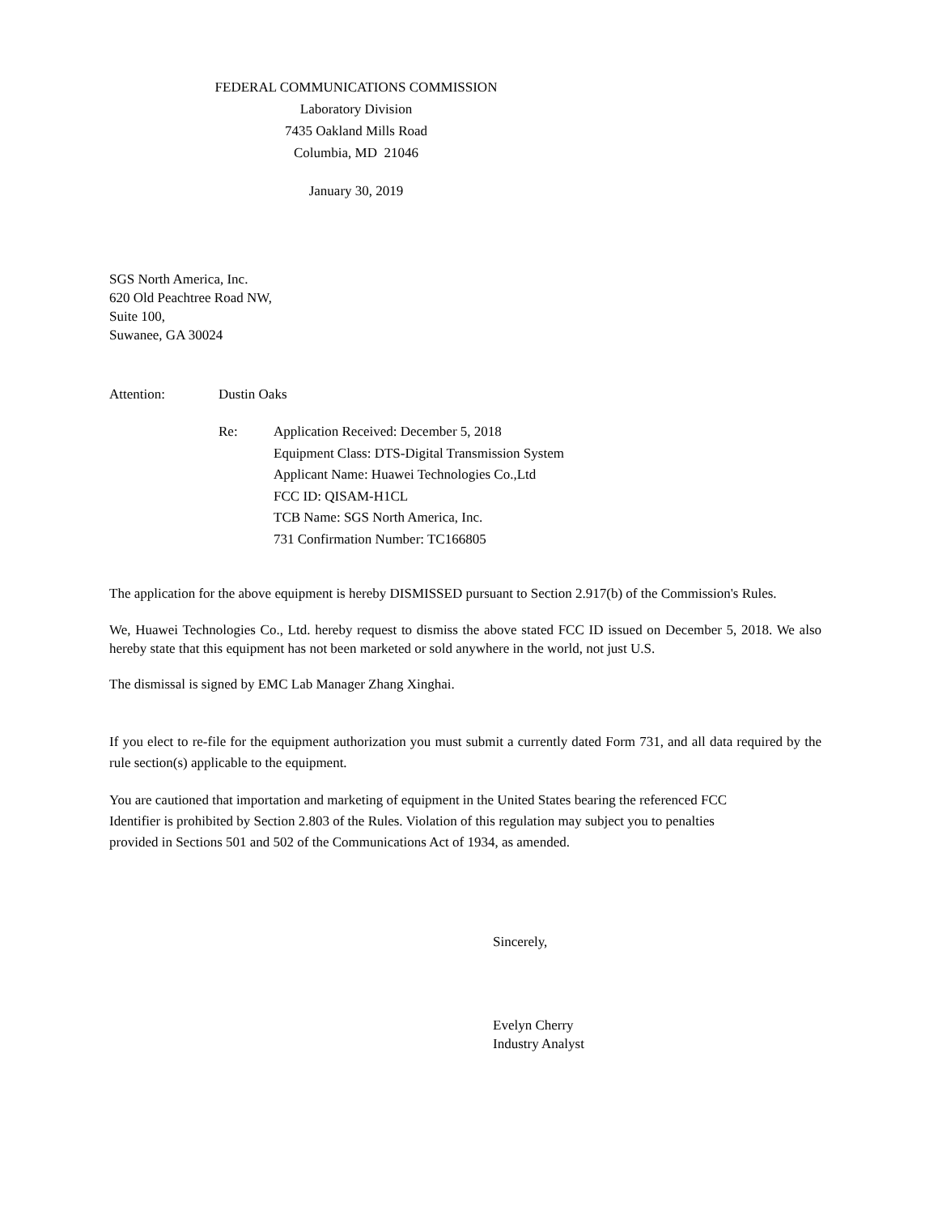FEDERAL COMMUNICATIONS COMMISSION
Laboratory Division
7435 Oakland Mills Road
Columbia, MD 21046
January 30, 2019
SGS North America, Inc.
620 Old Peachtree Road NW,
Suite 100,
Suwanee, GA 30024
Attention: Dustin Oaks
Re: Application Received: December 5, 2018
Equipment Class: DTS-Digital Transmission System
Applicant Name: Huawei Technologies Co.,Ltd
FCC ID: QISAM-H1CL
TCB Name: SGS North America, Inc.
731 Confirmation Number: TC166805
The application for the above equipment is hereby DISMISSED pursuant to Section 2.917(b) of the Commission's Rules.
We, Huawei Technologies Co., Ltd. hereby request to dismiss the above stated FCC ID issued on December 5, 2018. We also hereby state that this equipment has not been marketed or sold anywhere in the world, not just U.S.
The dismissal is signed by EMC Lab Manager Zhang Xinghai.
If you elect to re-file for the equipment authorization you must submit a currently dated Form 731, and all data required by the rule section(s) applicable to the equipment.
You are cautioned that importation and marketing of equipment in the United States bearing the referenced FCC
Identifier is prohibited by Section 2.803 of the Rules. Violation of this regulation may subject you to penalties
provided in Sections 501 and 502 of the Communications Act of 1934, as amended.
Sincerely,
Evelyn Cherry
Industry Analyst